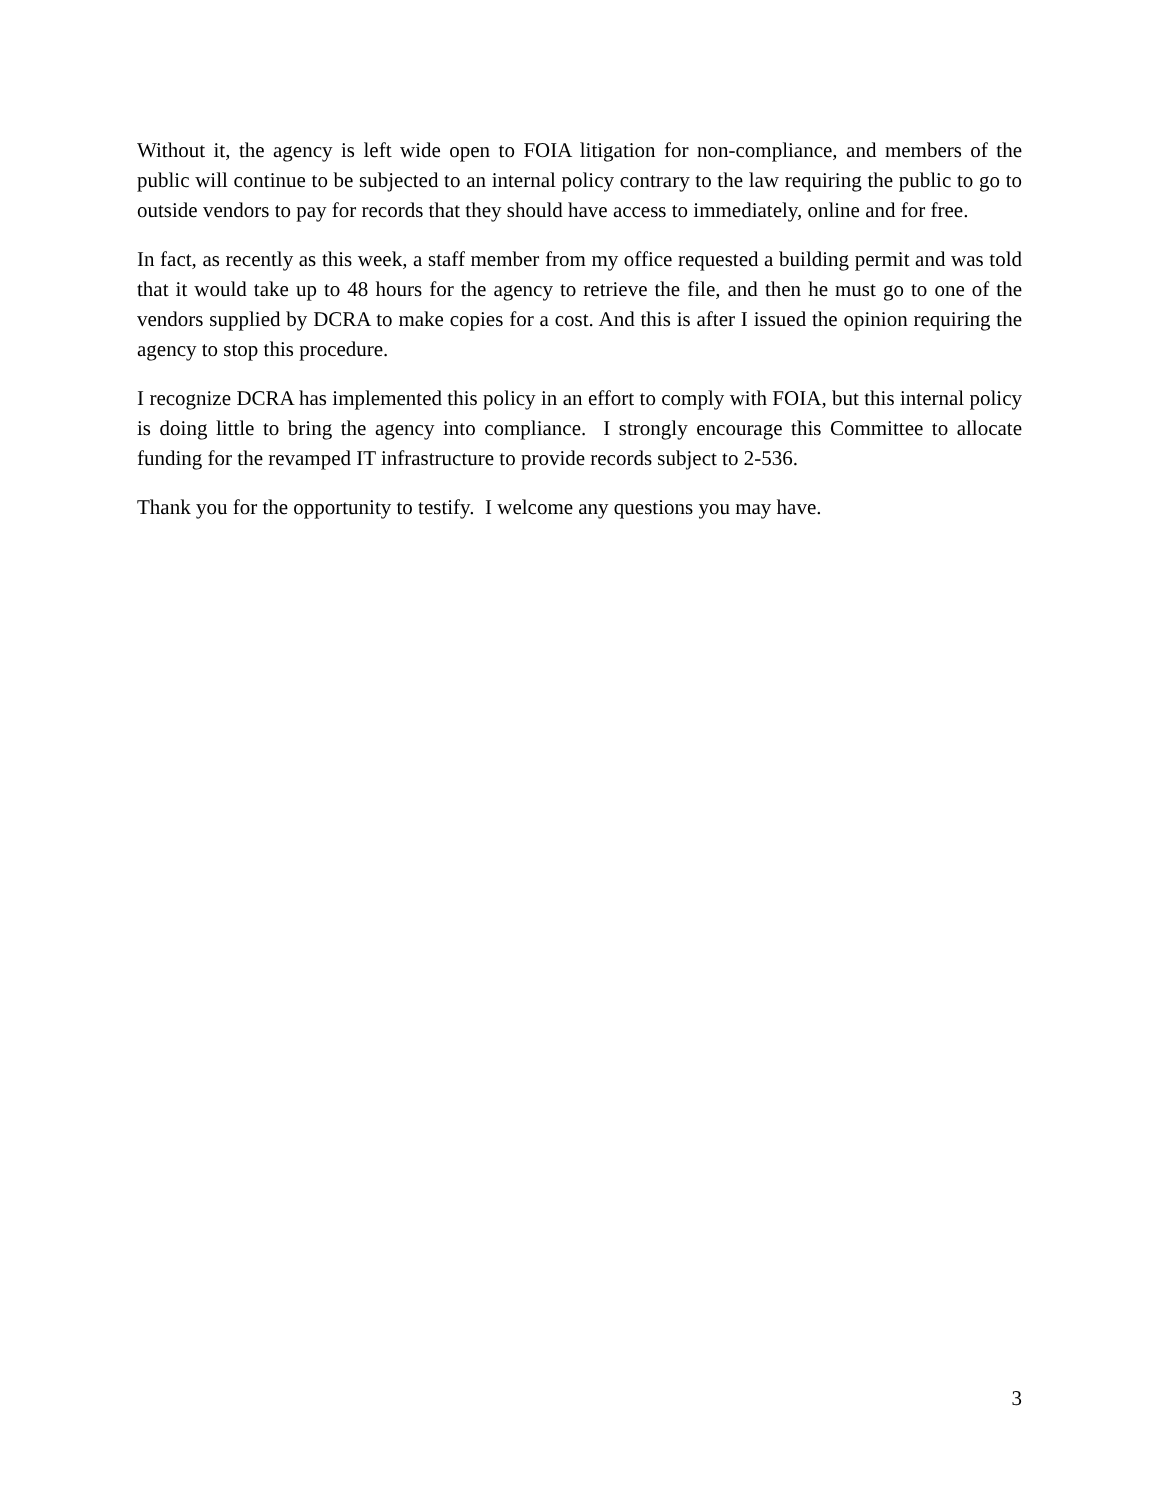Without it, the agency is left wide open to FOIA litigation for non-compliance, and members of the public will continue to be subjected to an internal policy contrary to the law requiring the public to go to outside vendors to pay for records that they should have access to immediately, online and for free.
In fact, as recently as this week, a staff member from my office requested a building permit and was told that it would take up to 48 hours for the agency to retrieve the file, and then he must go to one of the vendors supplied by DCRA to make copies for a cost. And this is after I issued the opinion requiring the agency to stop this procedure.
I recognize DCRA has implemented this policy in an effort to comply with FOIA, but this internal policy is doing little to bring the agency into compliance. I strongly encourage this Committee to allocate funding for the revamped IT infrastructure to provide records subject to 2-536.
Thank you for the opportunity to testify. I welcome any questions you may have.
3